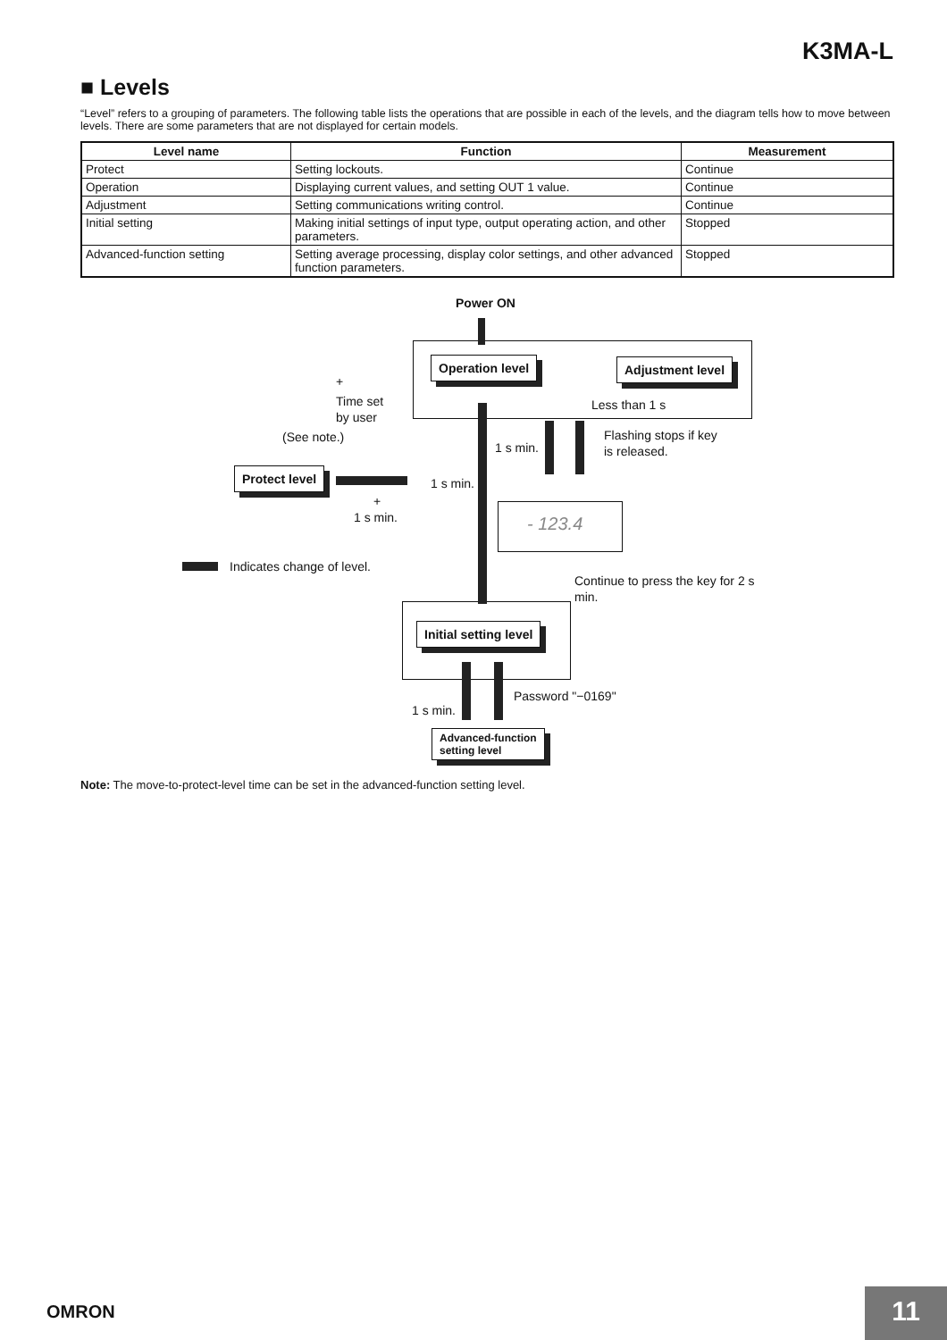K3MA-L
■ Levels
“Level” refers to a grouping of parameters. The following table lists the operations that are possible in each of the levels, and the diagram tells how to move between levels. There are some parameters that are not displayed for certain models.
| Level name | Function | Measurement |
| --- | --- | --- |
| Protect | Setting lockouts. | Continue |
| Operation | Displaying current values, and setting OUT 1 value. | Continue |
| Adjustment | Setting communications writing control. | Continue |
| Initial setting | Making initial settings of input type, output operating action, and other parameters. | Stopped |
| Advanced-function setting | Setting average processing, display color settings, and other advanced function parameters. | Stopped |
Power ON
Operation level Adjustment level
+
Time set
by user
Less than 1 s
(See note.)
1 s min.
Flashing stops if key
is released.
Protect level
1 s min.
+
1 s min. - 123.4
Indicates change of level.
Continue to press the key for 2 s
min.
Initial setting level
Password "−0169"
1 s min.
Advanced-function
setting level
Note: The move-to-protect-level time can be set in the advanced-function setting level.
OMRON 11